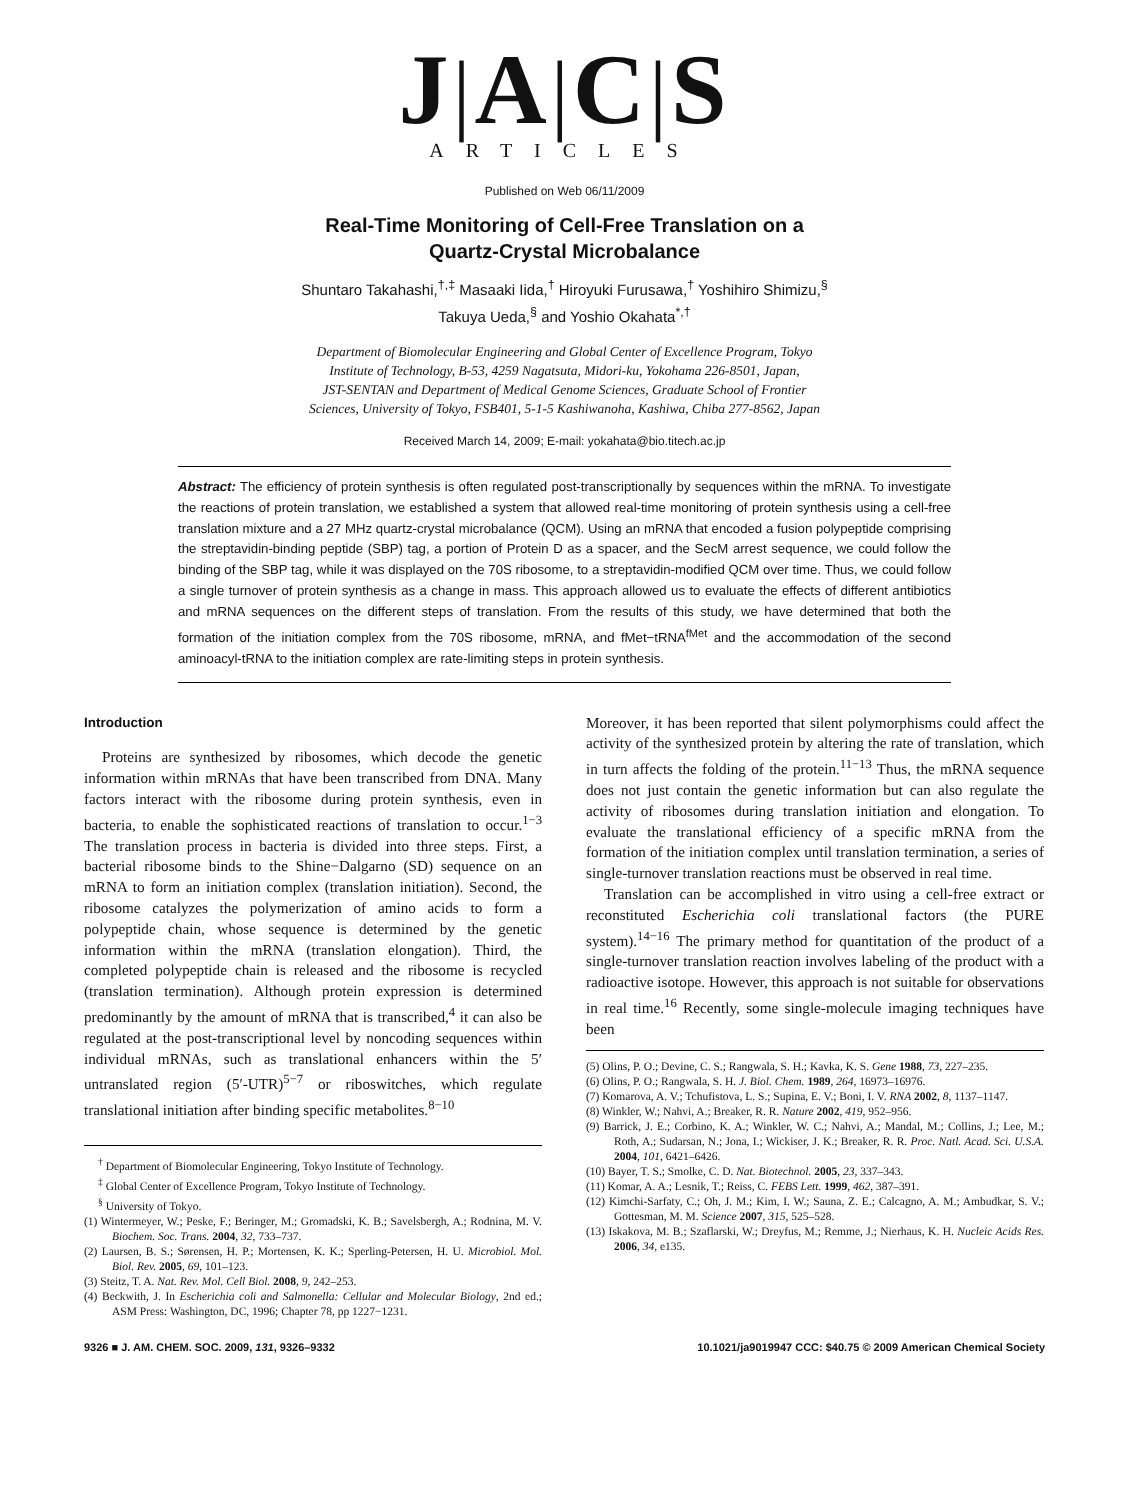J|A|C|S
ARTICLES
Published on Web 06/11/2009
Real-Time Monitoring of Cell-Free Translation on a
Quartz-Crystal Microbalance
Shuntaro Takahashi,<sup>†,‡</sup> Masaaki Iida,<sup>†</sup> Hiroyuki Furusawa,<sup>†</sup> Yoshihiro Shimizu,<sup>§</sup>
Takuya Ueda,<sup>§</sup> and Yoshio Okahata<sup>*,†</sup>
Department of Biomolecular Engineering and Global Center of Excellence Program, Tokyo
Institute of Technology, B-53, 4259 Nagatsuta, Midori-ku, Yokohama 226-8501, Japan,
JST-SENTAN and Department of Medical Genome Sciences, Graduate School of Frontier
Sciences, University of Tokyo, FSB401, 5-1-5 Kashiwanoha, Kashiwa, Chiba 277-8562, Japan
Received March 14, 2009; E-mail: yokahata@bio.titech.ac.jp
Abstract: The efficiency of protein synthesis is often regulated post-transcriptionally by sequences within the mRNA. To investigate the reactions of protein translation, we established a system that allowed real-time monitoring of protein synthesis using a cell-free translation mixture and a 27 MHz quartz-crystal microbalance (QCM). Using an mRNA that encoded a fusion polypeptide comprising the streptavidin-binding peptide (SBP) tag, a portion of Protein D as a spacer, and the SecM arrest sequence, we could follow the binding of the SBP tag, while it was displayed on the 70S ribosome, to a streptavidin-modified QCM over time. Thus, we could follow a single turnover of protein synthesis as a change in mass. This approach allowed us to evaluate the effects of different antibiotics and mRNA sequences on the different steps of translation. From the results of this study, we have determined that both the formation of the initiation complex from the 70S ribosome, mRNA, and fMet−tRNA<sup>fMet</sup> and the accommodation of the second aminoacyl-tRNA to the initiation complex are rate-limiting steps in protein synthesis.
Introduction
Proteins are synthesized by ribosomes, which decode the genetic information within mRNAs that have been transcribed from DNA. Many factors interact with the ribosome during protein synthesis, even in bacteria, to enable the sophisticated reactions of translation to occur.<sup>1−3</sup> The translation process in bacteria is divided into three steps. First, a bacterial ribosome binds to the Shine−Dalgarno (SD) sequence on an mRNA to form an initiation complex (translation initiation). Second, the ribosome catalyzes the polymerization of amino acids to form a polypeptide chain, whose sequence is determined by the genetic information within the mRNA (translation elongation). Third, the completed polypeptide chain is released and the ribosome is recycled (translation termination). Although protein expression is determined predominantly by the amount of mRNA that is transcribed,<sup>4</sup> it can also be regulated at the post-transcriptional level by noncoding sequences within individual mRNAs, such as translational enhancers within the 5′ untranslated region (5′-UTR)<sup>5−7</sup> or riboswitches, which regulate translational initiation after binding specific metabolites.<sup>8−10</sup>
<sup>†</sup> Department of Biomolecular Engineering, Tokyo Institute of Technology.
<sup>‡</sup> Global Center of Excellence Program, Tokyo Institute of Technology.
<sup>§</sup> University of Tokyo.
(1) Wintermeyer, W.; Peske, F.; Beringer, M.; Gromadski, K. B.; Savelsbergh, A.; Rodnina, M. V. Biochem. Soc. Trans. 2004, 32, 733–737.
(2) Laursen, B. S.; Sørensen, H. P.; Mortensen, K. K.; Sperling-Petersen, H. U. Microbiol. Mol. Biol. Rev. 2005, 69, 101–123.
(3) Steitz, T. A. Nat. Rev. Mol. Cell Biol. 2008, 9, 242–253.
(4) Beckwith, J. In Escherichia coli and Salmonella: Cellular and Molecular Biology, 2nd ed.; ASM Press: Washington, DC, 1996; Chapter 78, pp 1227−1231.
Moreover, it has been reported that silent polymorphisms could affect the activity of the synthesized protein by altering the rate of translation, which in turn affects the folding of the protein.<sup>11−13</sup> Thus, the mRNA sequence does not just contain the genetic information but can also regulate the activity of ribosomes during translation initiation and elongation. To evaluate the translational efficiency of a specific mRNA from the formation of the initiation complex until translation termination, a series of single-turnover translation reactions must be observed in real time.
Translation can be accomplished in vitro using a cell-free extract or reconstituted Escherichia coli translational factors (the PURE system).<sup>14−16</sup> The primary method for quantitation of the product of a single-turnover translation reaction involves labeling of the product with a radioactive isotope. However, this approach is not suitable for observations in real time.<sup>16</sup> Recently, some single-molecule imaging techniques have been
(5) Olins, P. O.; Devine, C. S.; Rangwala, S. H.; Kavka, K. S. Gene 1988, 73, 227–235.
(6) Olins, P. O.; Rangwala, S. H. J. Biol. Chem. 1989, 264, 16973–16976.
(7) Komarova, A. V.; Tchufistova, L. S.; Supina, E. V.; Boni, I. V. RNA 2002, 8, 1137–1147.
(8) Winkler, W.; Nahvi, A.; Breaker, R. R. Nature 2002, 419, 952–956.
(9) Barrick, J. E.; Corbino, K. A.; Winkler, W. C.; Nahvi, A.; Mandal, M.; Collins, J.; Lee, M.; Roth, A.; Sudarsan, N.; Jona, I.; Wickiser, J. K.; Breaker, R. R. Proc. Natl. Acad. Sci. U.S.A. 2004, 101, 6421–6426.
(10) Bayer, T. S.; Smolke, C. D. Nat. Biotechnol. 2005, 23, 337–343.
(11) Komar, A. A.; Lesnik, T.; Reiss, C. FEBS Lett. 1999, 462, 387–391.
(12) Kimchi-Sarfaty, C.; Oh, J. M.; Kim, I. W.; Sauna, Z. E.; Calcagno, A. M.; Ambudkar, S. V.; Gottesman, M. M. Science 2007, 315, 525–528.
(13) Iskakova, M. B.; Szaflarski, W.; Dreyfus, M.; Remme, J.; Nierhaus, K. H. Nucleic Acids Res. 2006, 34, e135.
9326 ■ J. AM. CHEM. SOC. 2009, 131, 9326–9332 10.1021/ja9019947 CCC: $40.75 © 2009 American Chemical Society